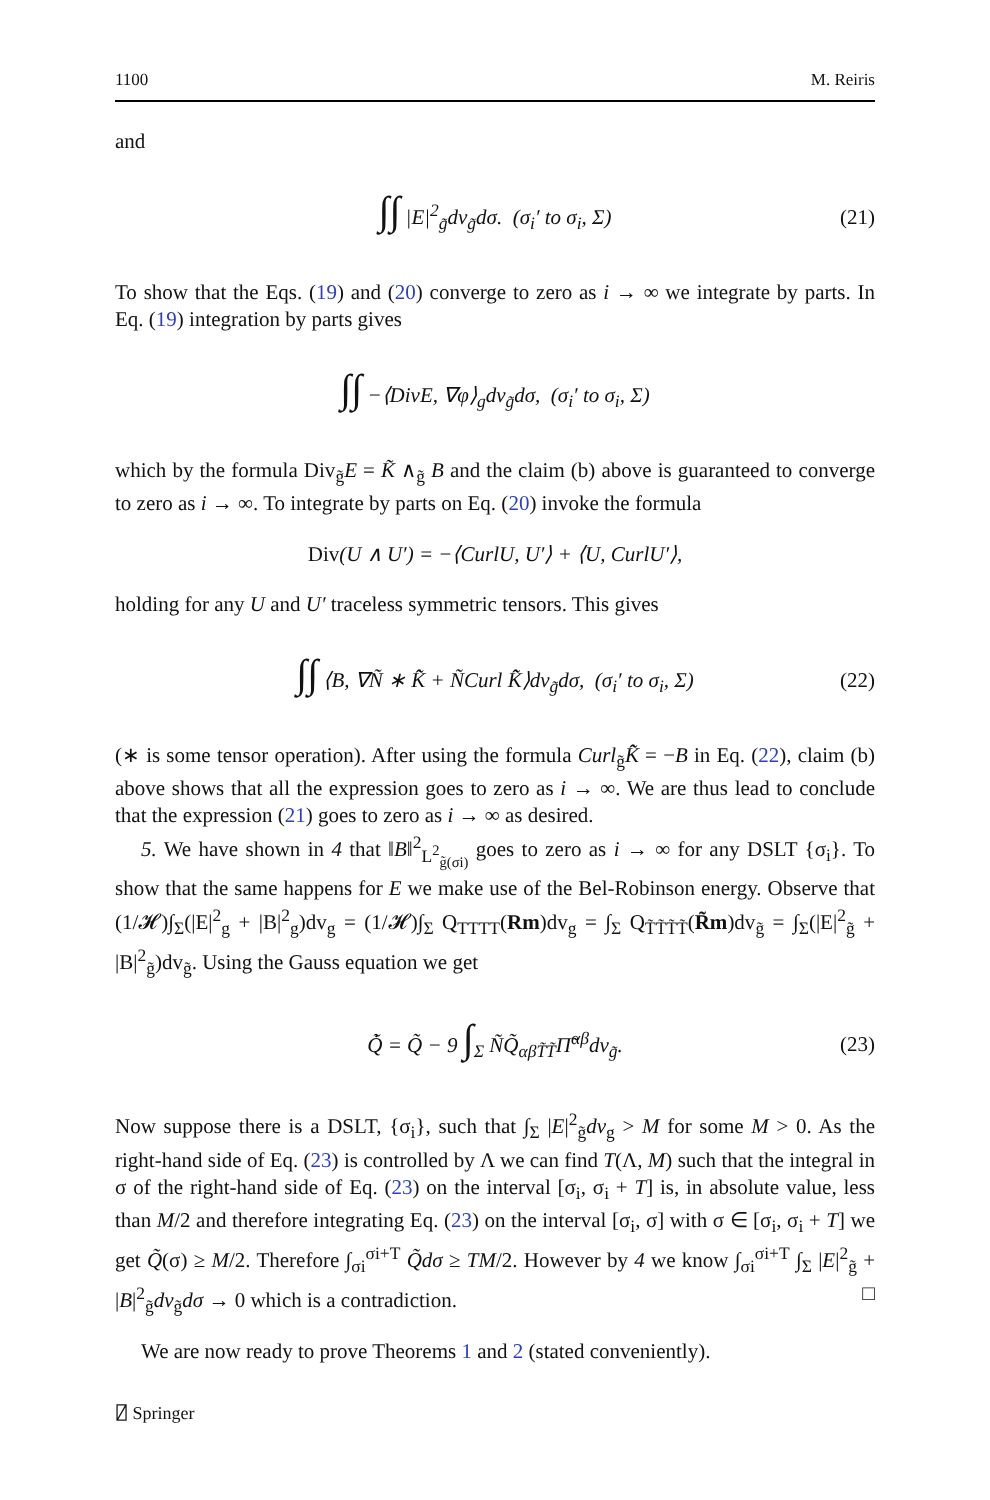1100 M. Reiris
and
∫∫ |E|<sup>2</sup><sub>g̃</sub>dv<sub>g̃</sub>dσ. (σ<sub>i</sub>′ to σ<sub>i</sub>, Σ) (21)
To show that the Eqs. (19) and (20) converge to zero as i → ∞ we integrate by parts. In Eq. (19) integration by parts gives
∫∫ −⟨DivE, ∇φ⟩<sub>g</sub>dv<sub>g̃</sub>dσ, (σ<sub>i</sub>′ to σ<sub>i</sub>, Σ)
which by the formula Div<sub>g̃</sub>E = K̃ ∧<sub>g̃</sub> B and the claim (b) above is guaranteed to converge to zero as i → ∞. To integrate by parts on Eq. (20) invoke the formula
Div(U ∧ U′) = −⟨CurlU, U′⟩ + ⟨U, CurlU′⟩,
holding for any U and U′ traceless symmetric tensors. This gives
∫∫ ⟨B, ∇Ñ ∗ K̃̂ + ÑCurl K̃̂⟩dv<sub>g̃</sub>dσ, (σ<sub>i</sub>′ to σ<sub>i</sub>, Σ) (22)
(∗ is some tensor operation). After using the formula Curl<sub>g̃</sub>K̃̂ = −B in Eq. (22), claim (b) above shows that all the expression goes to zero as i → ∞. We are thus lead to conclude that the expression (21) goes to zero as i → ∞ as desired.
5. We have shown in 4 that ‖B‖<sup>2</sup><sub>L<sup>2</sup><sub>g̃(σi)</sub></sub> goes to zero as i → ∞ for any DSLT {σ<sub>i</sub>}. To show that the same happens for E we make use of the Bel-Robinson energy. Observe that (1/𝓗)∫<sub>Σ</sub>(|E|<sup>2</sup><sub>g</sub> + |B|<sup>2</sup><sub>g</sub>)dv<sub>g</sub> = (1/𝓗)∫<sub>Σ</sub> Q<sub>TTTT</sub>(Rm)dv<sub>g</sub> = ∫<sub>Σ</sub> Q<sub>T̃T̃T̃T̃</sub>(R̃m)dv<sub>g̃</sub> = ∫<sub>Σ</sub>(|E|<sup>2</sup><sub>g̃</sub> + |B|<sup>2</sup><sub>g̃</sub>)dv<sub>g̃</sub>. Using the Gauss equation we get
Q̃̇ = Q̃ − 9 ∫<sub>Σ</sub> ÑQ̃<sub>αβT̃T̃</sub>Π̃<sup>αβ</sup>dv<sub>g̃</sub>. (23)
Now suppose there is a DSLT, {σ<sub>i</sub>}, such that ∫<sub>Σ</sub> |E|<sup>2</sup><sub>g̃</sub>dv<sub>g</sub> > M for some M > 0. As the right-hand side of Eq. (23) is controlled by Λ we can find T(Λ, M) such that the integral in σ of the right-hand side of Eq. (23) on the interval [σ<sub>i</sub>, σ<sub>i</sub> + T] is, in absolute value, less than M/2 and therefore integrating Eq. (23) on the interval [σ<sub>i</sub>, σ] with σ ∈ [σ<sub>i</sub>, σ<sub>i</sub> + T] we get Q̃(σ) ≥ M/2. Therefore ∫<sub>σi</sub><sup>σi+T</sup> Q̃dσ ≥ TM/2. However by 4 we know ∫<sub>σi</sub><sup>σi+T</sup> ∫<sub>Σ</sub> |E|<sup>2</sup><sub>g̃</sub> + |B|<sup>2</sup><sub>g̃</sub>dv<sub>g̃</sub>dσ → 0 which is a contradiction. □
We are now ready to prove Theorems 1 and 2 (stated conveniently).
⍁ Springer